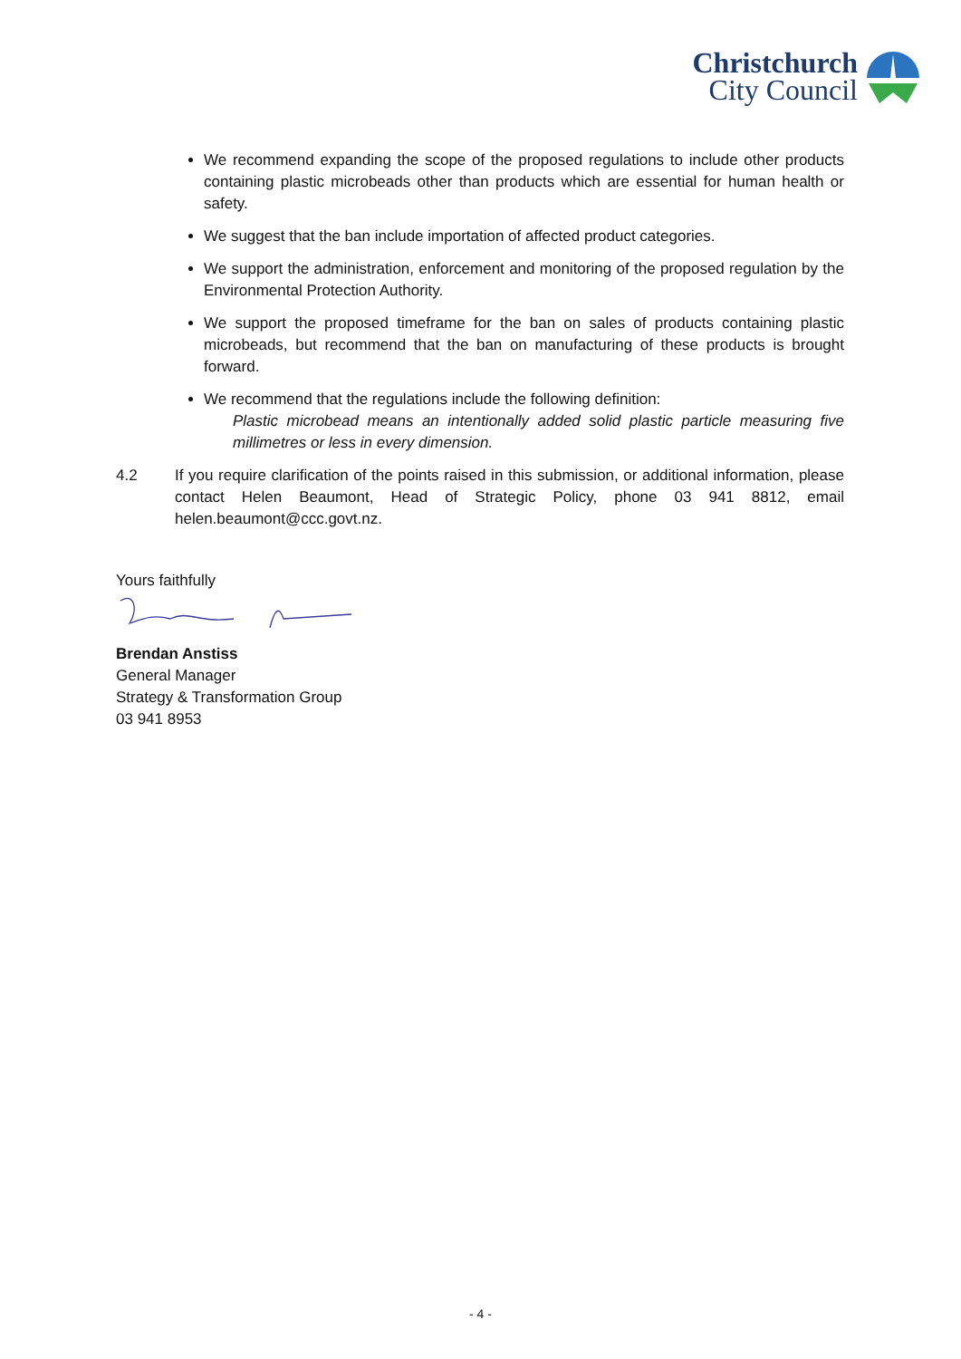Christchurch
City Council
We recommend expanding the scope of the proposed regulations to include other products containing plastic microbeads other than products which are essential for human health or safety.
We suggest that the ban include importation of affected product categories.
We support the administration, enforcement and monitoring of the proposed regulation by the Environmental Protection Authority.
We support the proposed timeframe for the ban on sales of products containing plastic microbeads, but recommend that the ban on manufacturing of these products is brought forward.
We recommend that the regulations include the following definition:
Plastic microbead means an intentionally added solid plastic particle measuring five millimetres or less in every dimension.
4.2 If you require clarification of the points raised in this submission, or additional information, please contact Helen Beaumont, Head of Strategic Policy, phone 03 941 8812, email helen.beaumont@ccc.govt.nz.
Yours faithfully
Brendan Anstiss
General Manager
Strategy & Transformation Group
03 941 8953
- 4 -